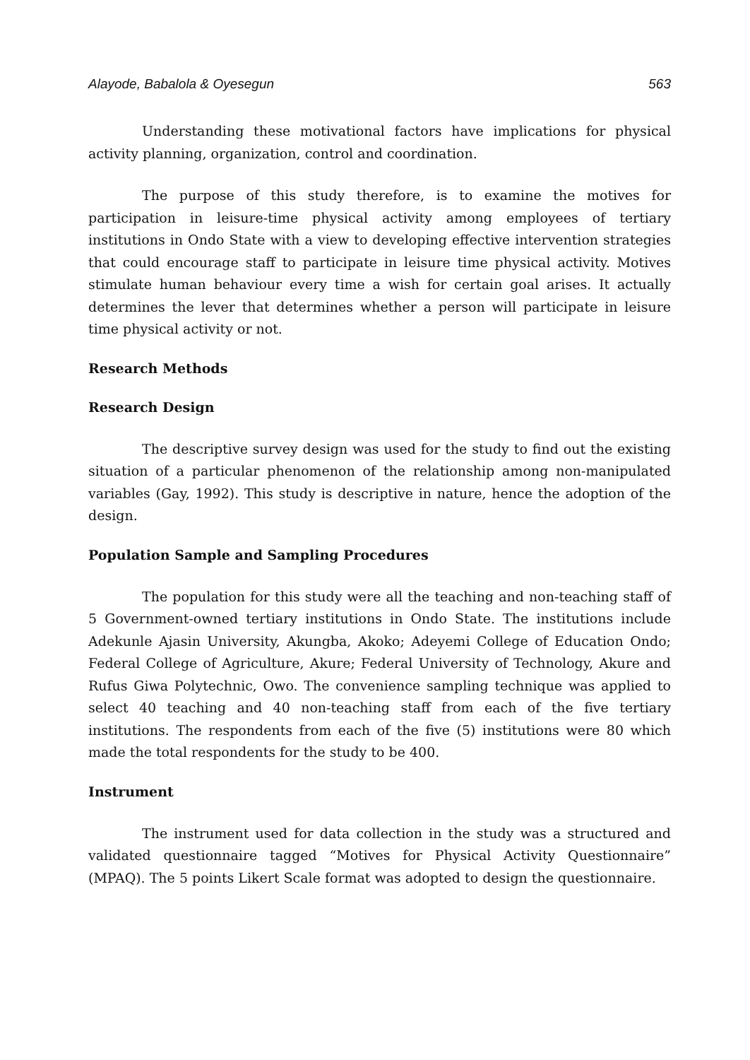Alayode, Babalola & Oyesegun 563
Understanding these motivational factors have implications for physical activity planning, organization, control and coordination.
The purpose of this study therefore, is to examine the motives for participation in leisure-time physical activity among employees of tertiary institutions in Ondo State with a view to developing effective intervention strategies that could encourage staff to participate in leisure time physical activity. Motives stimulate human behaviour every time a wish for certain goal arises. It actually determines the lever that determines whether a person will participate in leisure time physical activity or not.
Research Methods
Research Design
The descriptive survey design was used for the study to find out the existing situation of a particular phenomenon of the relationship among non-manipulated variables (Gay, 1992). This study is descriptive in nature, hence the adoption of the design.
Population Sample and Sampling Procedures
The population for this study were all the teaching and non-teaching staff of 5 Government-owned tertiary institutions in Ondo State. The institutions include Adekunle Ajasin University, Akungba, Akoko; Adeyemi College of Education Ondo; Federal College of Agriculture, Akure; Federal University of Technology, Akure and Rufus Giwa Polytechnic, Owo. The convenience sampling technique was applied to select 40 teaching and 40 non-teaching staff from each of the five tertiary institutions. The respondents from each of the five (5) institutions were 80 which made the total respondents for the study to be 400.
Instrument
The instrument used for data collection in the study was a structured and validated questionnaire tagged “Motives for Physical Activity Questionnaire” (MPAQ). The 5 points Likert Scale format was adopted to design the questionnaire.